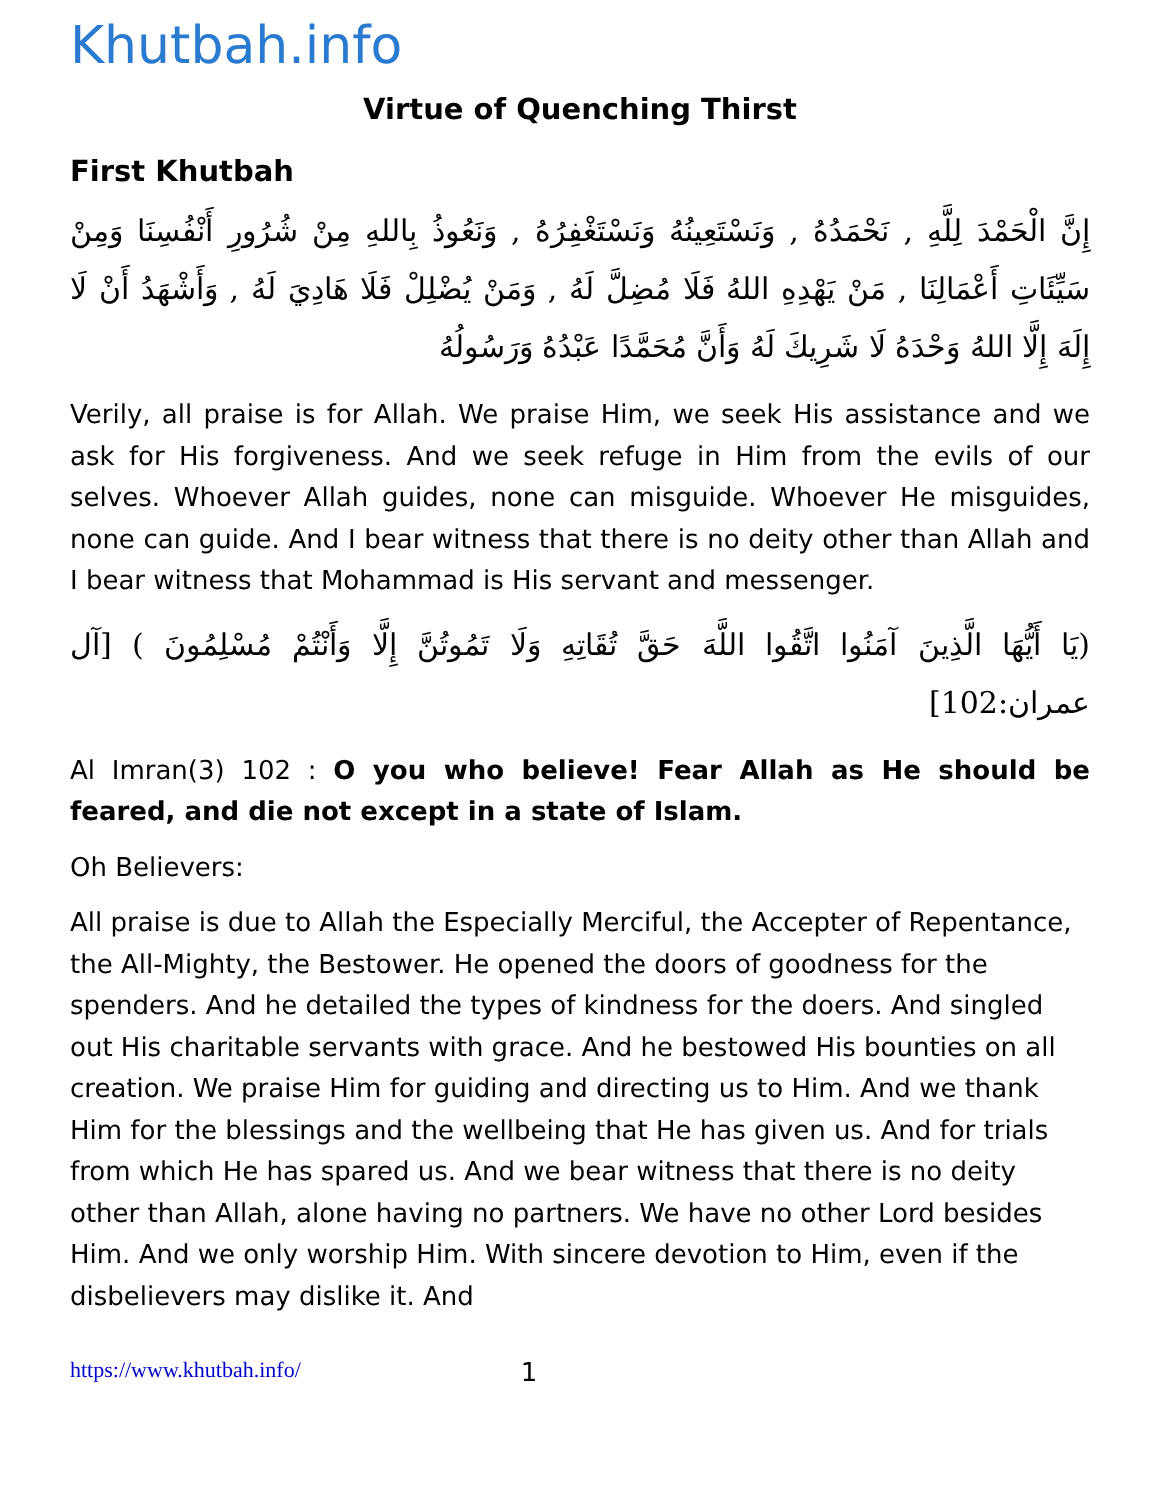Khutbah.info
Virtue of Quenching Thirst
First Khutbah
إِنَّ الْحَمْدَ لِلَّهِ , نَحْمَدُهُ , وَنَسْتَعِينُهُ وَنَسْتَغْفِرُهُ , وَنَعُوذُ بِاللهِ مِنْ شُرُورِ أَنْفُسِنَا وَمِنْ سَيِّئَاتِ أَعْمَالِنَا , مَنْ يَهْدِهِ اللهُ فَلَا مُضِلَّ لَهُ , وَمَنْ يُضْلِلْ فَلَا هَادِيَ لَهُ , وَأَشْهَدُ أَنْ لَا إِلَهَ إِلَّا اللهُ وَحْدَهُ لَا شَرِيكَ لَهُ وَأَنَّ مُحَمَّدًا عَبْدُهُ وَرَسُولُهُ
Verily, all praise is for Allah. We praise Him, we seek His assistance and we ask for His forgiveness. And we seek refuge in Him from the evils of our selves. Whoever Allah guides, none can misguide. Whoever He misguides, none can guide. And I bear witness that there is no deity other than Allah and I bear witness that Mohammad is His servant and messenger.
(يَا أَيُّهَا الَّذِينَ آمَنُوا اتَّقُوا اللَّهَ حَقَّ تُقَاتِهِ وَلَا تَمُوتُنَّ إِلَّا وَأَنْتُمْ مُسْلِمُونَ ) [آل عمران:102]
Al Imran(3) 102 : O you who believe! Fear Allah as He should be feared, and die not except in a state of Islam.
Oh Believers:
All praise is due to Allah the Especially Merciful, the Accepter of Repentance, the All-Mighty, the Bestower. He opened the doors of goodness for the spenders. And he detailed the types of kindness for the doers. And singled out His charitable servants with grace. And he bestowed His bounties on all creation. We praise Him for guiding and directing us to Him. And we thank Him for the blessings and the wellbeing that He has given us. And for trials from which He has spared us. And we bear witness that there is no deity other than Allah, alone having no partners. We have no other Lord besides Him. And we only worship Him. With sincere devotion to Him, even if the disbelievers may dislike it. And
https://www.khutbah.info/ 1